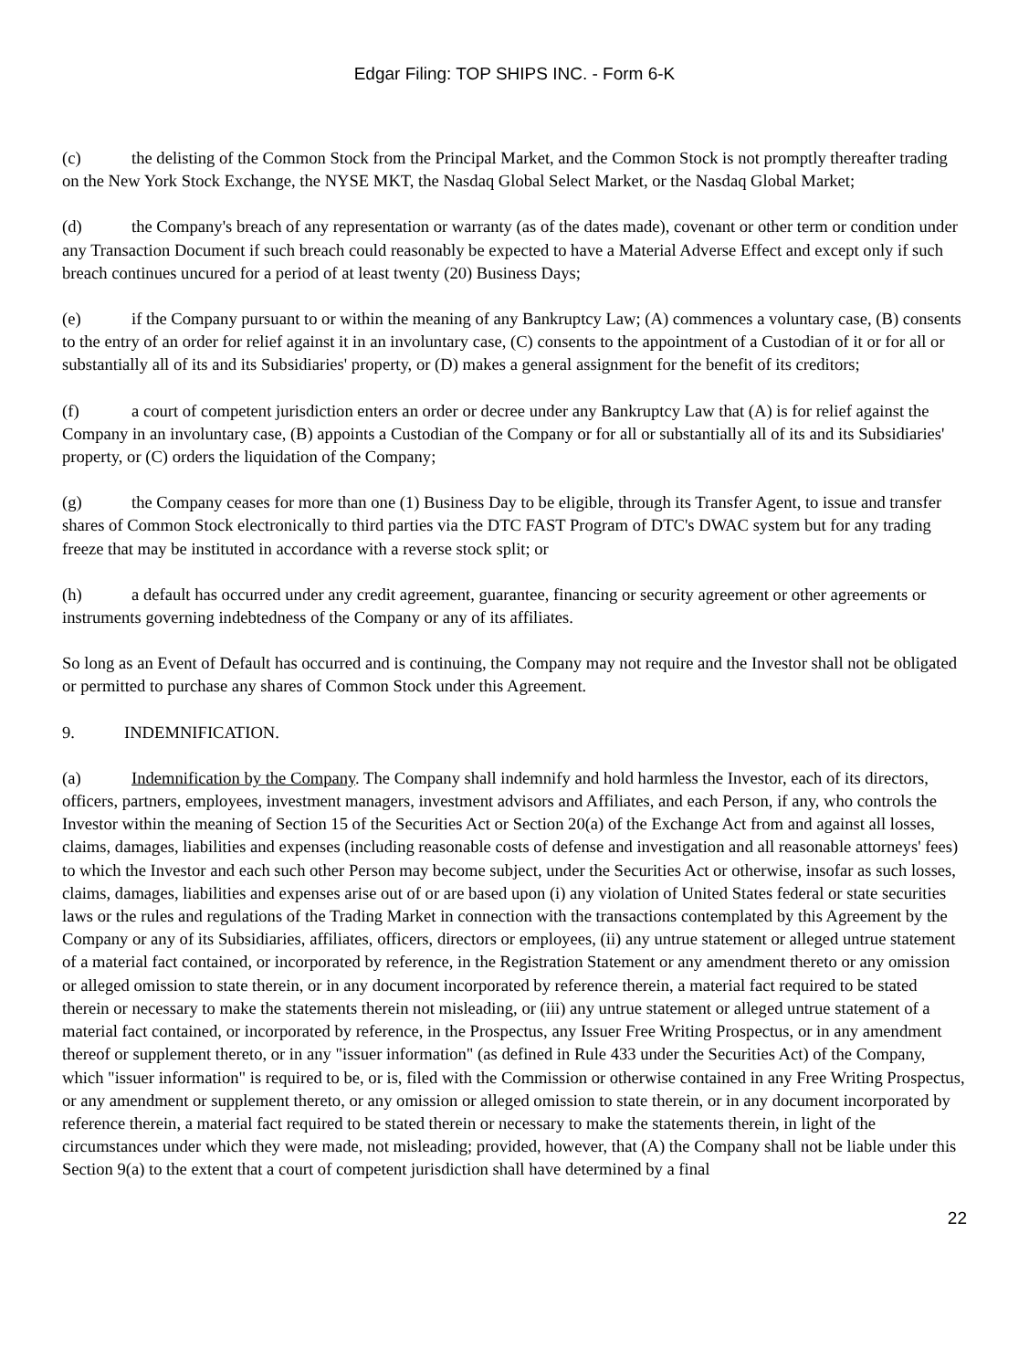Edgar Filing: TOP SHIPS INC. - Form 6-K
(c) the delisting of the Common Stock from the Principal Market, and the Common Stock is not promptly thereafter trading on the New York Stock Exchange, the NYSE MKT, the Nasdaq Global Select Market, or the Nasdaq Global Market;
(d) the Company's breach of any representation or warranty (as of the dates made), covenant or other term or condition under any Transaction Document if such breach could reasonably be expected to have a Material Adverse Effect and except only if such breach continues uncured for a period of at least twenty (20) Business Days;
(e) if the Company pursuant to or within the meaning of any Bankruptcy Law; (A) commences a voluntary case, (B) consents to the entry of an order for relief against it in an involuntary case, (C) consents to the appointment of a Custodian of it or for all or substantially all of its and its Subsidiaries' property, or (D) makes a general assignment for the benefit of its creditors;
(f) a court of competent jurisdiction enters an order or decree under any Bankruptcy Law that (A) is for relief against the Company in an involuntary case, (B) appoints a Custodian of the Company or for all or substantially all of its and its Subsidiaries' property, or (C) orders the liquidation of the Company;
(g) the Company ceases for more than one (1) Business Day to be eligible, through its Transfer Agent, to issue and transfer shares of Common Stock electronically to third parties via the DTC FAST Program of DTC's DWAC system but for any trading freeze that may be instituted in accordance with a reverse stock split; or
(h) a default has occurred under any credit agreement, guarantee, financing or security agreement or other agreements or instruments governing indebtedness of the Company or any of its affiliates.
So long as an Event of Default has occurred and is continuing, the Company may not require and the Investor shall not be obligated or permitted to purchase any shares of Common Stock under this Agreement.
9. INDEMNIFICATION.
(a) Indemnification by the Company. The Company shall indemnify and hold harmless the Investor, each of its directors, officers, partners, employees, investment managers, investment advisors and Affiliates, and each Person, if any, who controls the Investor within the meaning of Section 15 of the Securities Act or Section 20(a) of the Exchange Act from and against all losses, claims, damages, liabilities and expenses (including reasonable costs of defense and investigation and all reasonable attorneys' fees) to which the Investor and each such other Person may become subject, under the Securities Act or otherwise, insofar as such losses, claims, damages, liabilities and expenses arise out of or are based upon (i) any violation of United States federal or state securities laws or the rules and regulations of the Trading Market in connection with the transactions contemplated by this Agreement by the Company or any of its Subsidiaries, affiliates, officers, directors or employees, (ii) any untrue statement or alleged untrue statement of a material fact contained, or incorporated by reference, in the Registration Statement or any amendment thereto or any omission or alleged omission to state therein, or in any document incorporated by reference therein, a material fact required to be stated therein or necessary to make the statements therein not misleading, or (iii) any untrue statement or alleged untrue statement of a material fact contained, or incorporated by reference, in the Prospectus, any Issuer Free Writing Prospectus, or in any amendment thereof or supplement thereto, or in any "issuer information" (as defined in Rule 433 under the Securities Act) of the Company, which "issuer information" is required to be, or is, filed with the Commission or otherwise contained in any Free Writing Prospectus, or any amendment or supplement thereto, or any omission or alleged omission to state therein, or in any document incorporated by reference therein, a material fact required to be stated therein or necessary to make the statements therein, in light of the circumstances under which they were made, not misleading; provided, however, that (A) the Company shall not be liable under this Section 9(a) to the extent that a court of competent jurisdiction shall have determined by a final
22